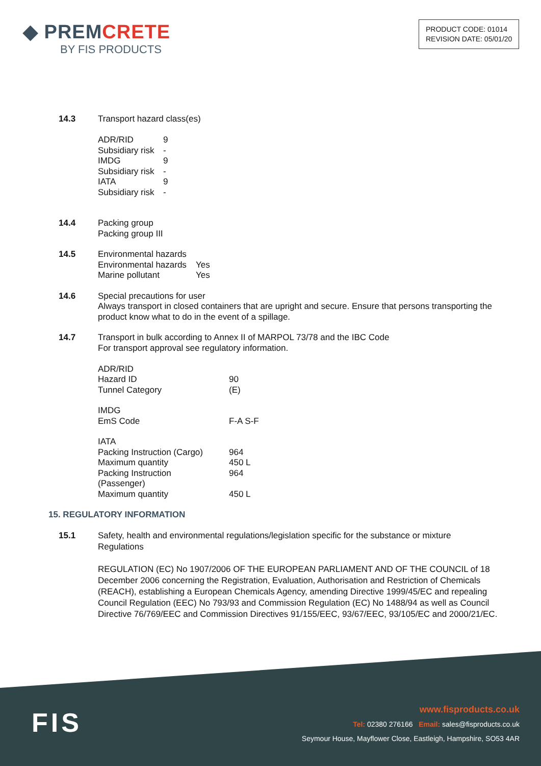◆ PREMCRETE
BY FIS PRODUCTS
PRODUCT CODE: 01014
REVISION DATE: 05/01/20
14.3 Transport hazard class(es)
| ADR/RID | 9 |
| Subsidiary risk | - |
| IMDG | 9 |
| Subsidiary risk | - |
| IATA | 9 |
| Subsidiary risk | - |
14.4 Packing group
Packing group III
14.5 Environmental hazards
| Environmental hazards | Yes |
| Marine pollutant | Yes |
14.6 Special precautions for user
Always transport in closed containers that are upright and secure. Ensure that persons transporting the product know what to do in the event of a spillage.
14.7 Transport in bulk according to Annex II of MARPOL 73/78 and the IBC Code
For transport approval see regulatory information.
| ADR/RID | |
| Hazard ID | 90 |
| Tunnel Category | (E) |
| IMDG | |
| EmS Code | F-A S-F |
| IATA | |
| Packing Instruction (Cargo) | 964 |
| Maximum quantity | 450 L |
| Packing Instruction (Passenger) | 964 |
| Maximum quantity | 450 L |
15. REGULATORY INFORMATION
15.1 Safety, health and environmental regulations/legislation specific for the substance or mixture
Regulations
REGULATION (EC) No 1907/2006 OF THE EUROPEAN PARLIAMENT AND OF THE COUNCIL of 18 December 2006 concerning the Registration, Evaluation, Authorisation and Restriction of Chemicals (REACH), establishing a European Chemicals Agency, amending Directive 1999/45/EC and repealing Council Regulation (EEC) No 793/93 and Commission Regulation (EC) No 1488/94 as well as Council Directive 76/769/EEC and Commission Directives 91/155/EEC, 93/67/EEC, 93/105/EC and 2000/21/EC.
FIS
www.fisproducts.co.uk
Tel: 02380 276166 Email: sales@fisproducts.co.uk
Seymour House, Mayflower Close, Eastleigh, Hampshire, SO53 4AR